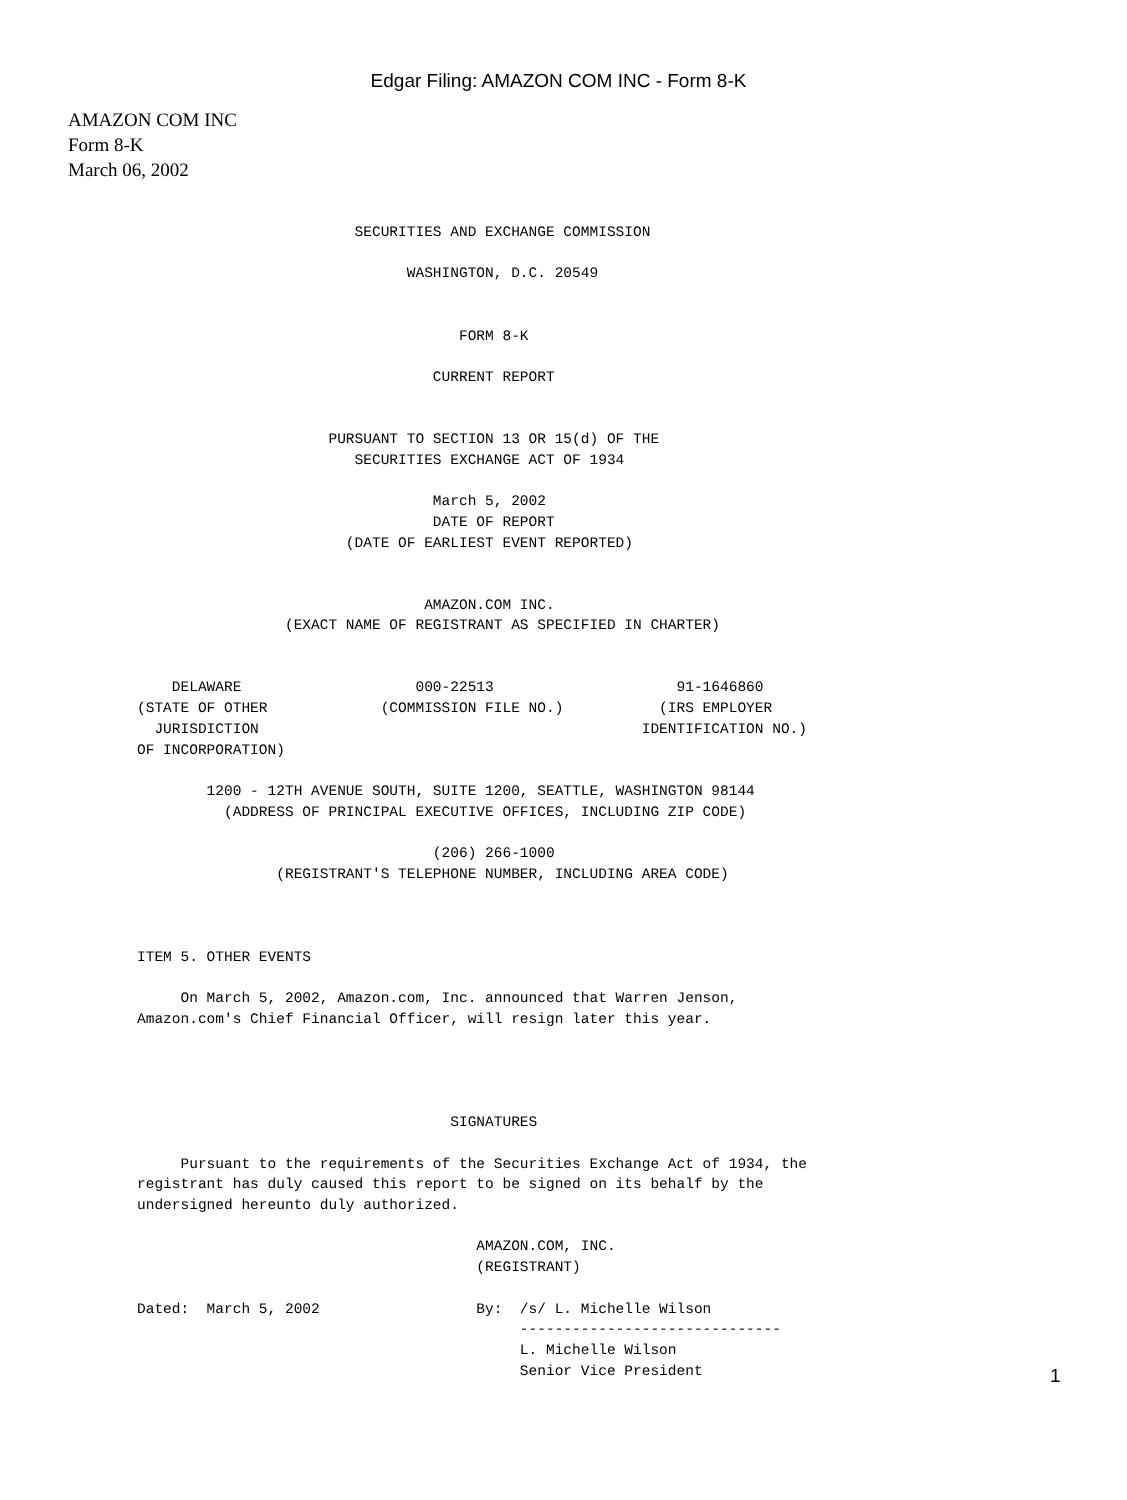Edgar Filing: AMAZON COM INC - Form 8-K
AMAZON COM INC
Form 8-K
March 06, 2002
                         SECURITIES AND EXCHANGE COMMISSION

                               WASHINGTON, D.C. 20549


                                     FORM 8-K

                                  CURRENT REPORT


                      PURSUANT TO SECTION 13 OR 15(d) OF THE
                         SECURITIES EXCHANGE ACT OF 1934

                                  March 5, 2002
                                  DATE OF REPORT
                        (DATE OF EARLIEST EVENT REPORTED)


                                 AMAZON.COM INC.
                 (EXACT NAME OF REGISTRANT AS SPECIFIED IN CHARTER)


    DELAWARE                    000-22513                     91-1646860
(STATE OF OTHER             (COMMISSION FILE NO.)           (IRS EMPLOYER
  JURISDICTION                                            IDENTIFICATION NO.)
OF INCORPORATION)

        1200 - 12TH AVENUE SOUTH, SUITE 1200, SEATTLE, WASHINGTON 98144
          (ADDRESS OF PRINCIPAL EXECUTIVE OFFICES, INCLUDING ZIP CODE)

                                  (206) 266-1000
                (REGISTRANT'S TELEPHONE NUMBER, INCLUDING AREA CODE)



ITEM 5. OTHER EVENTS

     On March 5, 2002, Amazon.com, Inc. announced that Warren Jenson,
Amazon.com's Chief Financial Officer, will resign later this year.




                                    SIGNATURES

     Pursuant to the requirements of the Securities Exchange Act of 1934, the
registrant has duly caused this report to be signed on its behalf by the
undersigned hereunto duly authorized.

                                       AMAZON.COM, INC.
                                       (REGISTRANT)

Dated:  March 5, 2002                  By:  /s/ L. Michelle Wilson
                                            ------------------------------
                                            L. Michelle Wilson
                                            Senior Vice President
1